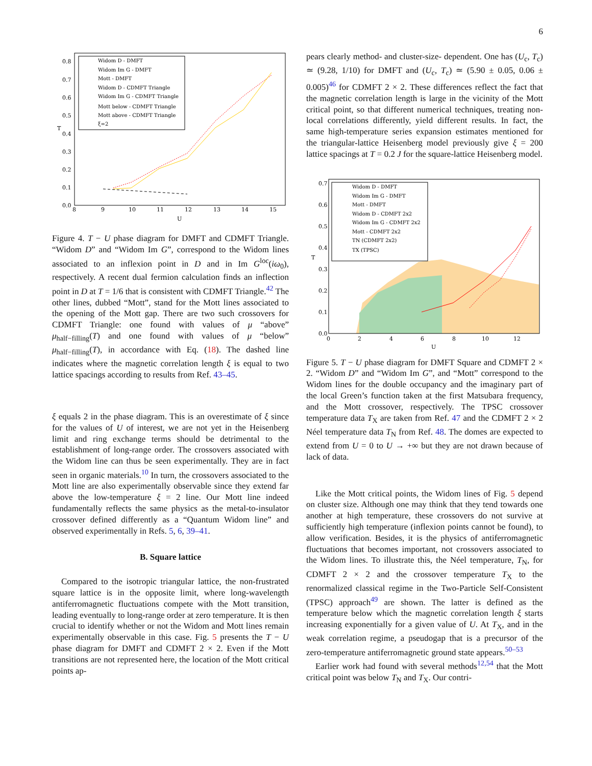6
0.8
0.7
0.6
0.5
0.4
0.3
0.2
0.1
0.0
8
9
10
11
12
13
14
15
U
T
Widom D - DMFT
Widom Im G - DMFT
Mott - DMFT
Widom D - CDMFT Triangle
Widom Im G - CDMFT Triangle
Mott below - CDMFT Triangle
Mott above - CDMFT Triangle
ξ=2
Figure 4. T − U phase diagram for DMFT and CDMFT Triangle. “Widom D” and “Widom Im G”, correspond to the Widom lines associated to an inflexion point in D and in Im G<sup>loc</sup>(iω<sub>0</sub>), respectively. A recent dual fermion calculation finds an inflection point in D at T = 1/6 that is consistent with CDMFT Triangle.<sup>42</sup> The other lines, dubbed “Mott”, stand for the Mott lines associated to the opening of the Mott gap. There are two such crossovers for CDMFT Triangle: one found with values of μ “above” μ<sub>half−filling</sub>(T) and one found with values of μ “below” μ<sub>half−filling</sub>(T), in accordance with Eq. (18). The dashed line indicates where the magnetic correlation length ξ is equal to two lattice spacings according to results from Ref. 43–45.
ξ equals 2 in the phase diagram. This is an overestimate of ξ since for the values of U of interest, we are not yet in the Heisenberg limit and ring exchange terms should be detrimental to the establishment of long-range order. The crossovers associated with the Widom line can thus be seen experimentally. They are in fact seen in organic materials.<sup>10</sup> In turn, the crossovers associated to the Mott line are also experimentally observable since they extend far above the low-temperature ξ = 2 line. Our Mott line indeed fundamentally reflects the same physics as the metal-to-insulator crossover defined differently as a “Quantum Widom line” and observed experimentally in Refs. 5, 6, 39–41.
B. Square lattice
Compared to the isotropic triangular lattice, the non-frustrated square lattice is in the opposite limit, where long-wavelength antiferromagnetic fluctuations compete with the Mott transition, leading eventually to long-range order at zero temperature. It is then crucial to identify whether or not the Widom and Mott lines remain experimentally observable in this case. Fig. 5 presents the T − U phase diagram for DMFT and CDMFT 2 × 2. Even if the Mott transitions are not represented here, the location of the Mott critical points ap-
pears clearly method- and cluster-size- dependent. One has (U<sub>c</sub>, T<sub>c</sub>) ≃ (9.28, 1/10) for DMFT and (U<sub>c</sub>, T<sub>c</sub>) ≃ (5.90 ± 0.05, 0.06 ± 0.005)<sup>46</sup> for CDMFT 2 × 2. These differences reflect the fact that the magnetic correlation length is large in the vicinity of the Mott critical point, so that different numerical techniques, treating non-local correlations differently, yield different results. In fact, the same high-temperature series expansion estimates mentioned for the triangular-lattice Heisenberg model previously give ξ = 200 lattice spacings at T = 0.2 J for the square-lattice Heisenberg model.
0.7
0.6
0.5
0.4
0.3
0.2
0.1
0.0
0
2
4
6
8
10
12
U
T
Widom D - DMFT
Widom Im G - DMFT
Mott - DMFT
Widom D - CDMFT 2x2
Widom Im G - CDMFT 2x2
Mott - CDMFT 2x2
TN (CDMFT 2x2)
TX (TPSC)
Figure 5. T − U phase diagram for DMFT Square and CDMFT 2 × 2. “Widom D” and “Widom Im G”, and “Mott” correspond to the Widom lines for the double occupancy and the imaginary part of the local Green’s function taken at the first Matsubara frequency, and the Mott crossover, respectively. The TPSC crossover temperature data T<sub>X</sub> are taken from Ref. 47 and the CDMFT 2 × 2 Néel temperature data T<sub>N</sub> from Ref. 48. The domes are expected to extend from U = 0 to U → +∞ but they are not drawn because of lack of data.
Like the Mott critical points, the Widom lines of Fig. 5 depend on cluster size. Although one may think that they tend towards one another at high temperature, these crossovers do not survive at sufficiently high temperature (inflexion points cannot be found), to allow verification. Besides, it is the physics of antiferromagnetic fluctuations that becomes important, not crossovers associated to the Widom lines. To illustrate this, the Néel temperature, T<sub>N</sub>, for CDMFT 2 × 2 and the crossover temperature T<sub>X</sub> to the renormalized classical regime in the Two-Particle Self-Consistent (TPSC) approach<sup>49</sup> are shown. The latter is defined as the temperature below which the magnetic correlation length ξ starts increasing exponentially for a given value of U. At T<sub>X</sub>, and in the weak correlation regime, a pseudogap that is a precursor of the zero-temperature antiferromagnetic ground state appears.<sup>50–53</sup>
Earlier work had found with several methods<sup>12,54</sup> that the Mott critical point was below T<sub>N</sub> and T<sub>X</sub>. Our contri-